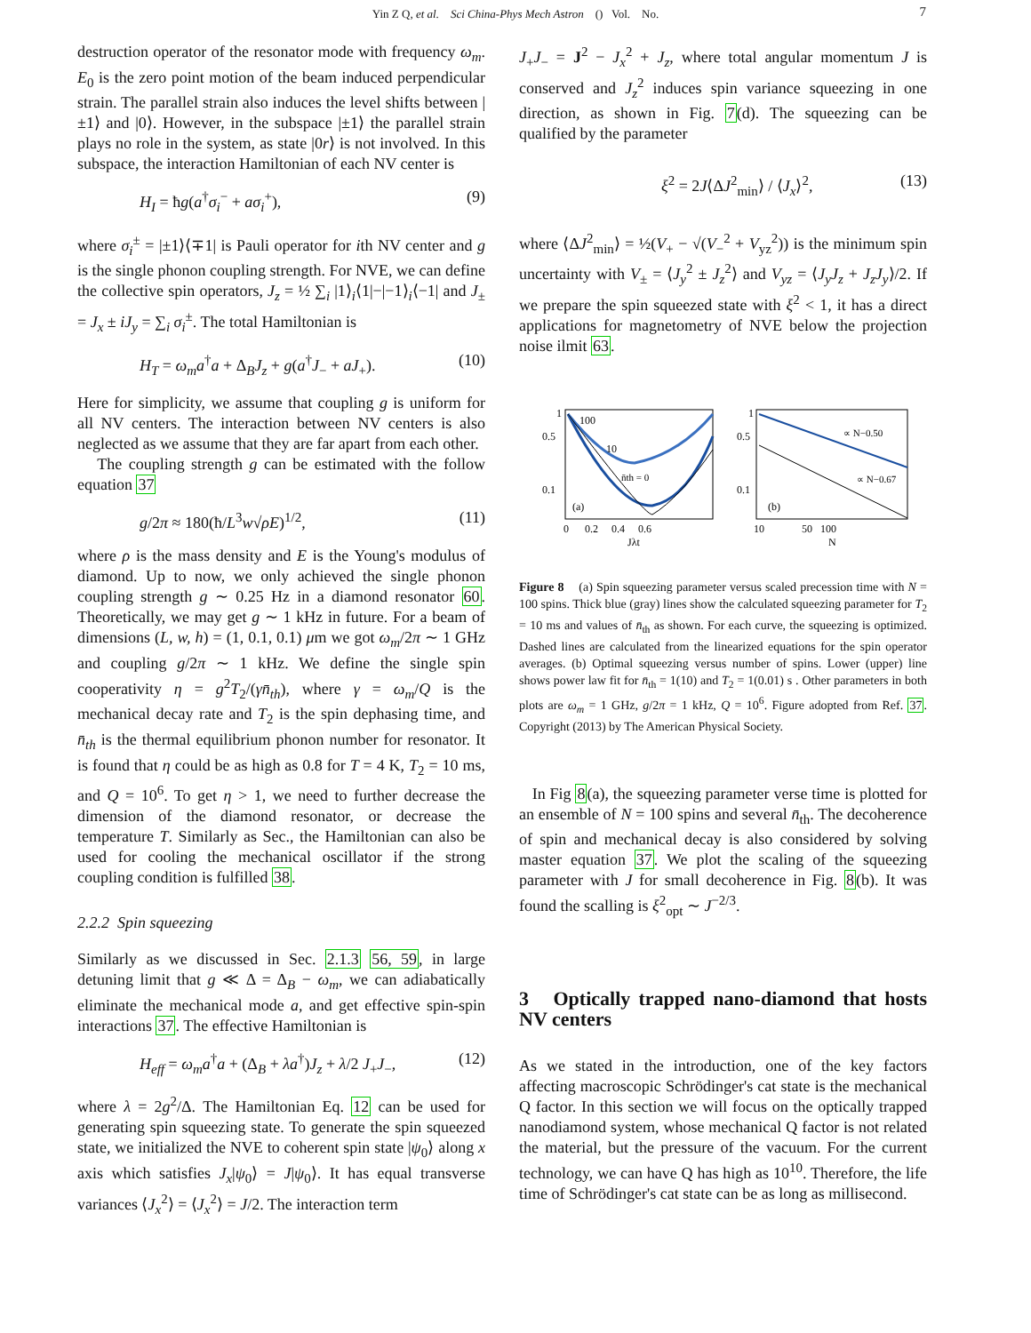Yin Z Q, et al. Sci China-Phys Mech Astron () Vol. No. 7
destruction operator of the resonator mode with frequency ω<sub>m</sub>. E<sub>0</sub> is the zero point motion of the beam induced perpendicular strain. The parallel strain also induces the level shifts between |±1⟩ and |0⟩. However, in the subspace |±1⟩ the parallel strain plays no role in the system, as state |0r⟩ is not involved. In this subspace, the interaction Hamiltonian of each NV center is
H<sub>I</sub> = ħg(a<sup>†</sup>σ<sub>i</sub><sup>−</sup> + aσ<sub>i</sub><sup>+</sup>), (9)
where σ<sub>i</sub><sup>±</sup> = |±1⟩⟨∓1| is Pauli operator for ith NV center and g is the single phonon coupling strength. For NVE, we can define the collective spin operators, J<sub>z</sub> = ½ ∑<sub>i</sub> |1⟩<sub>i</sub>⟨1|−|−1⟩<sub>i</sub>⟨−1| and J<sub>±</sub> = J<sub>x</sub> ± iJ<sub>y</sub> = ∑<sub>i</sub> σ<sub>i</sub><sup>±</sup>. The total Hamiltonian is
H<sub>T</sub> = ω<sub>m</sub>a<sup>†</sup>a + Δ<sub>B</sub>J<sub>z</sub> + g(a<sup>†</sup>J<sub>−</sub> + aJ<sub>+</sub>). (10)
Here for simplicity, we assume that coupling g is uniform for all NV centers. The interaction between NV centers is also neglected as we assume that they are far apart from each other.
The coupling strength g can be estimated with the follow equation 37
g/2π ≈ 180(ħ/L<sup>3</sup>w√ρE)<sup>1/2</sup>, (11)
where ρ is the mass density and E is the Young's modulus of diamond. Up to now, we only achieved the single phonon coupling strength g ∼ 0.25 Hz in a diamond resonator 60. Theoretically, we may get g ∼ 1 kHz in future. For a beam of dimensions (L, w, h) = (1, 0.1, 0.1) μm we got ω<sub>m</sub>/2π ∼ 1 GHz and coupling g/2π ∼ 1 kHz. We define the single spin cooperativity η = g<sup>2</sup>T<sub>2</sub>/(γn̄<sub>th</sub>), where γ = ω<sub>m</sub>/Q is the mechanical decay rate and T<sub>2</sub> is the spin dephasing time, and n̄<sub>th</sub> is the thermal equilibrium phonon number for resonator. It is found that η could be as high as 0.8 for T = 4 K, T<sub>2</sub> = 10 ms, and Q = 10<sup>6</sup>. To get η > 1, we need to further decrease the dimension of the diamond resonator, or decrease the temperature T. Similarly as Sec., the Hamiltonian can also be used for cooling the mechanical oscillator if the strong coupling condition is fulfilled 38.
2.2.2 Spin squeezing
Similarly as we discussed in Sec. 2.1.3 56, 59, in large detuning limit that g ≪ Δ = Δ<sub>B</sub> − ω<sub>m</sub>, we can adiabatically eliminate the mechanical mode a, and get effective spin-spin interactions 37. The effective Hamiltonian is
H<sub>eff</sub> = ω<sub>m</sub>a<sup>†</sup>a + (Δ<sub>B</sub> + λa<sup>†</sup>)J<sub>z</sub> + λ/2 J<sub>+</sub>J<sub>−</sub>, (12)
where λ = 2g<sup>2</sup>/Δ. The Hamiltonian Eq. 12 can be used for generating spin squeezing state. To generate the spin squeezed state, we initialized the NVE to coherent spin state |ψ<sub>0</sub>⟩ along x axis which satisfies J<sub>x</sub>|ψ<sub>0</sub>⟩ = J|ψ<sub>0</sub>⟩. It has equal transverse variances ⟨J<sub>x</sub><sup>2</sup>⟩ = ⟨J<sub>x</sub><sup>2</sup>⟩ = J/2. The interaction term
J<sub>+</sub>J<sub>−</sub> = J<sup>2</sup> − J<sub>x</sub><sup>2</sup> + J<sub>z</sub>, where total angular momentum J is conserved and J<sub>z</sub><sup>2</sup> induces spin variance squeezing in one direction, as shown in Fig. 7(d). The squeezing can be qualified by the parameter
ξ<sup>2</sup> = 2J⟨ΔJ<sup>2</sup><sub>min</sub>⟩ / ⟨J<sub>x</sub>⟩<sup>2</sup>, (13)
where ⟨ΔJ<sup>2</sup><sub>min</sub>⟩ = ½(V<sub>+</sub> − √(V<sub>−</sub><sup>2</sup> + V<sub>yz</sub><sup>2</sup>)) is the minimum spin uncertainty with V<sub>±</sub> = ⟨J<sub>y</sub><sup>2</sup> ± J<sub>z</sub><sup>2</sup>⟩ and V<sub>yz</sub> = ⟨J<sub>y</sub>J<sub>z</sub> + J<sub>z</sub>J<sub>y</sub>⟩/2. If we prepare the spin squeezed state with ξ<sup>2</sup> < 1, it has a direct applications for magnetometry of NVE below the projection noise ilmit 63.
100
10
n̄th = 0
(a)
1
0.5
0.1
0 0.2 0.4 0.6
Jλt
∝ N−0.50
∝ N−0.67
(b)
1
0.5
0.1
10 50 100
N
Figure 8 (a) Spin squeezing parameter versus scaled precession time with N = 100 spins. Thick blue (gray) lines show the calculated squeezing parameter for T<sub>2</sub> = 10 ms and values of n̄<sub>th</sub> as shown. For each curve, the squeezing is optimized. Dashed lines are calculated from the linearized equations for the spin operator averages. (b) Optimal squeezing versus number of spins. Lower (upper) line shows power law fit for n̄<sub>th</sub> = 1(10) and T<sub>2</sub> = 1(0.01) s . Other parameters in both plots are ω<sub>m</sub> = 1 GHz, g/2π = 1 kHz, Q = 10<sup>6</sup>. Figure adopted from Ref. 37. Copyright (2013) by The American Physical Society.
In Fig 8(a), the squeezing parameter verse time is plotted for an ensemble of N = 100 spins and several n̄<sub>th</sub>. The decoherence of spin and mechanical decay is also considered by solving master equation 37. We plot the scaling of the squeezing parameter with J for small decoherence in Fig. 8(b). It was found the scalling is ξ<sup>2</sup><sub>opt</sub> ∼ J<sup>−2/3</sup>.
3 Optically trapped nano-diamond that hosts NV centers
As we stated in the introduction, one of the key factors affecting macroscopic Schrödinger's cat state is the mechanical Q factor. In this section we will focus on the optically trapped nanodiamond system, whose mechanical Q factor is not related the material, but the pressure of the vacuum. For the current technology, we can have Q has high as 10<sup>10</sup>. Therefore, the life time of Schrödinger's cat state can be as long as millisecond.